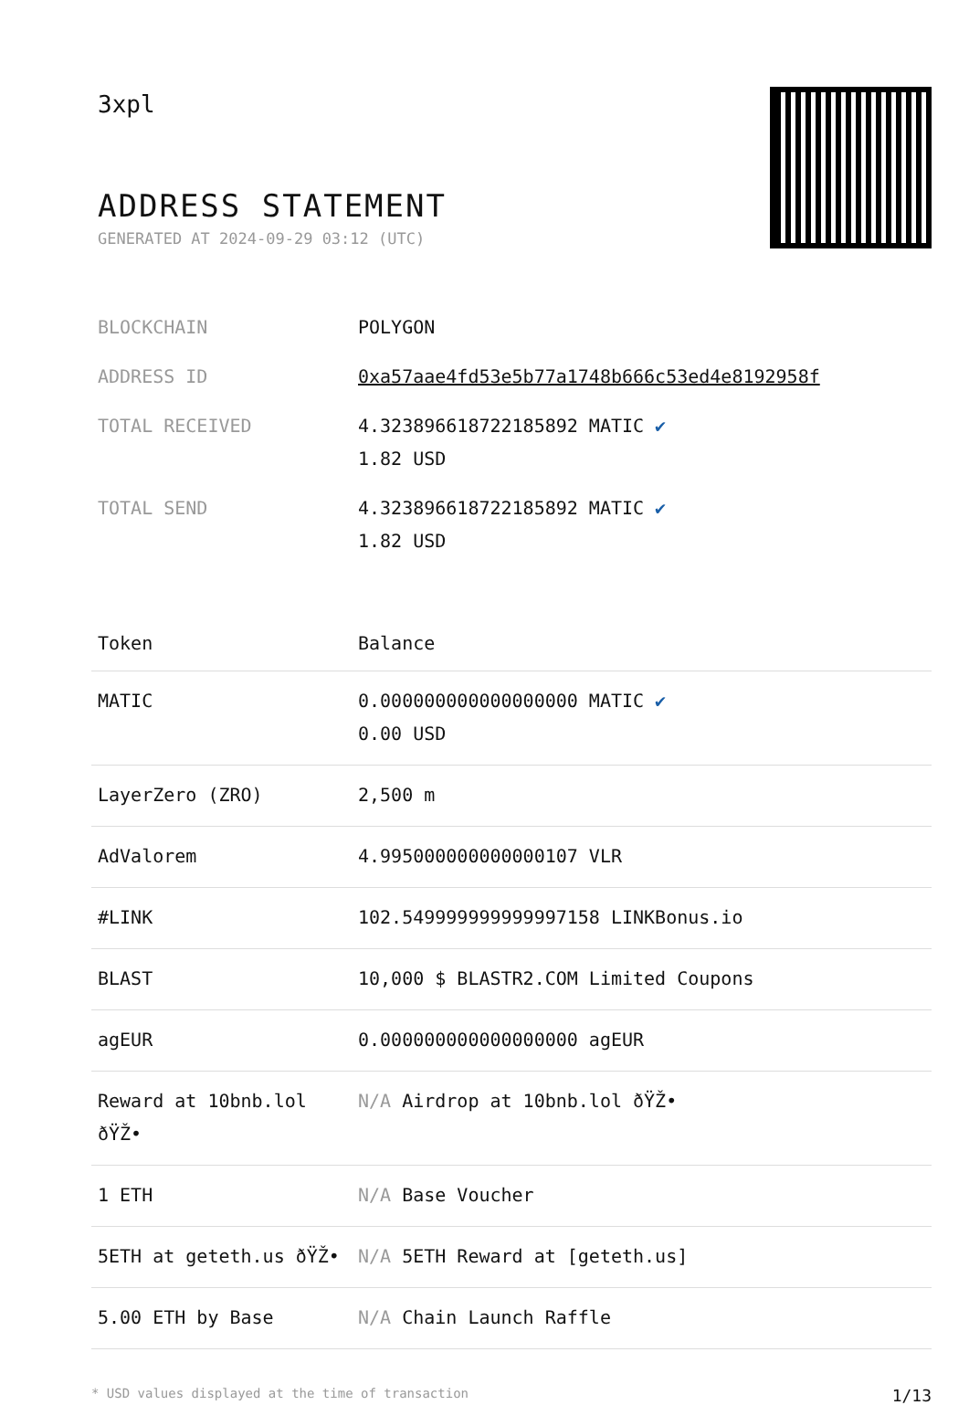3xpl
ADDRESS STATEMENT
GENERATED AT 2024-09-29 03:12 (UTC)
| BLOCKCHAIN | POLYGON |
| ADDRESS ID | 0xa57aae4fd53e5b77a1748b666c53ed4e8192958f |
| TOTAL RECEIVED | 4.323896618722185892 MATIC ✔ 1.82 USD |
| TOTAL SEND | 4.323896618722185892 MATIC ✔ 1.82 USD |
| Token | Balance |
| --- | --- |
| MATIC | 0.000000000000000000 MATIC ✔ 0.00 USD |
| LayerZero (ZRO) | 2,500 m |
| AdValorem | 4.995000000000000107 VLR |
| #LINK | 102.549999999999997158 LINKBonus.io |
| BLAST | 10,000 $ BLASTR2.COM Limited Coupons |
| agEUR | 0.000000000000000000 agEUR |
| Reward at 10bnb.lol ðŸŽ• | N/A Airdrop at 10bnb.lol ðŸŽ• |
| 1 ETH | N/A Base Voucher |
| 5ETH at geteth.us ðŸŽ• | N/A 5ETH Reward at [geteth.us] |
| 5.00 ETH by Base | N/A Chain Launch Raffle |
* USD values displayed at the time of transaction 1/13